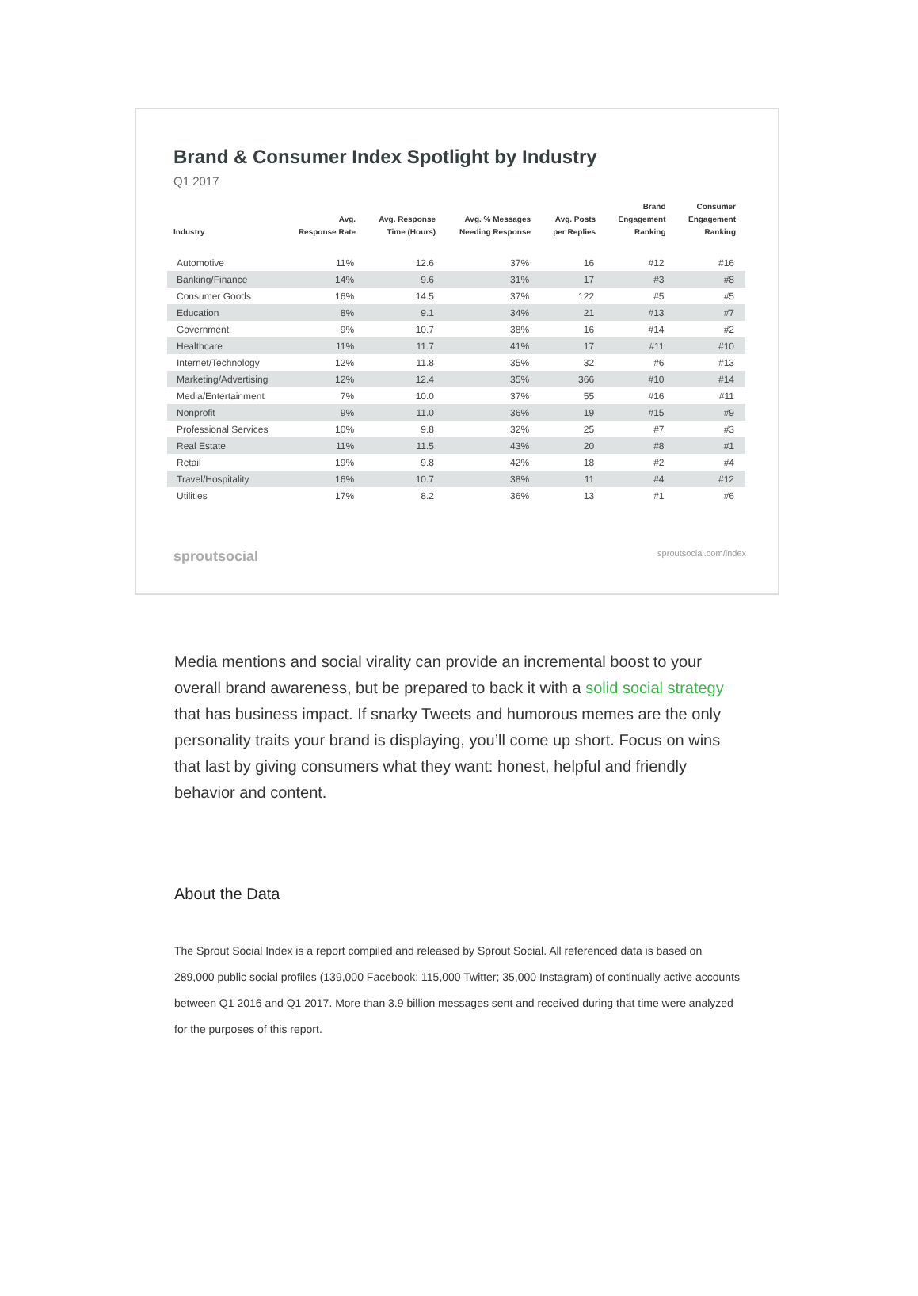Brand & Consumer Index Spotlight by Industry
Q1 2017
| Industry | Avg. Response Rate | Avg. Response Time (Hours) | Avg. % Messages Needing Response | Avg. Posts per Replies | Brand Engagement Ranking | Consumer Engagement Ranking |
| --- | --- | --- | --- | --- | --- | --- |
| Automotive | 11% | 12.6 | 37% | 16 | #12 | #16 |
| Banking/Finance | 14% | 9.6 | 31% | 17 | #3 | #8 |
| Consumer Goods | 16% | 14.5 | 37% | 122 | #5 | #5 |
| Education | 8% | 9.1 | 34% | 21 | #13 | #7 |
| Government | 9% | 10.7 | 38% | 16 | #14 | #2 |
| Healthcare | 11% | 11.7 | 41% | 17 | #11 | #10 |
| Internet/Technology | 12% | 11.8 | 35% | 32 | #6 | #13 |
| Marketing/Advertising | 12% | 12.4 | 35% | 366 | #10 | #14 |
| Media/Entertainment | 7% | 10.0 | 37% | 55 | #16 | #11 |
| Nonprofit | 9% | 11.0 | 36% | 19 | #15 | #9 |
| Professional Services | 10% | 9.8 | 32% | 25 | #7 | #3 |
| Real Estate | 11% | 11.5 | 43% | 20 | #8 | #1 |
| Retail | 19% | 9.8 | 42% | 18 | #2 | #4 |
| Travel/Hospitality | 16% | 10.7 | 38% | 11 | #4 | #12 |
| Utilities | 17% | 8.2 | 36% | 13 | #1 | #6 |
sproutsocial sproutsocial.com/index
Media mentions and social virality can provide an incremental boost to your overall brand awareness, but be prepared to back it with a solid social strategy that has business impact. If snarky Tweets and humorous memes are the only personality traits your brand is displaying, you’ll come up short. Focus on wins that last by giving consumers what they want: honest, helpful and friendly behavior and content.
About the Data
The Sprout Social Index is a report compiled and released by Sprout Social. All referenced data is based on 289,000 public social profiles (139,000 Facebook; 115,000 Twitter; 35,000 Instagram) of continually active accounts between Q1 2016 and Q1 2017. More than 3.9 billion messages sent and received during that time were analyzed for the purposes of this report.